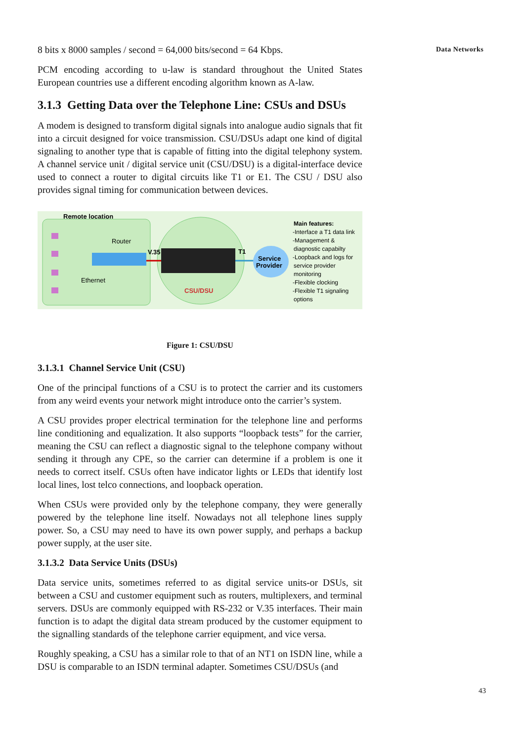Data Networks
8 bits x 8000 samples / second = 64,000 bits/second = 64 Kbps.
PCM encoding according to u-law is standard throughout the United States European countries use a different encoding algorithm known as A-law.
3.1.3 Getting Data over the Telephone Line: CSUs and DSUs
A modem is designed to transform digital signals into analogue audio signals that fit into a circuit designed for voice transmission. CSU/DSUs adapt one kind of digital signaling to another type that is capable of fitting into the digital telephony system. A channel service unit / digital service unit (CSU/DSU) is a digital-interface device used to connect a router to digital circuits like T1 or E1. The CSU / DSU also provides signal timing for communication between devices.
Remote location
Router
Ethernet
V.35
T1
CSU/DSU
Service
Provider
Main features:
-Interface a T1 data link
-Management &
diagnostic capabilty
-Loopback and logs for
service provider
monitoring
-Flexible clocking
-Flexible T1 signaling
options
Figure 1: CSU/DSU
3.1.3.1 Channel Service Unit (CSU)
One of the principal functions of a CSU is to protect the carrier and its customers from any weird events your network might introduce onto the carrier’s system.
A CSU provides proper electrical termination for the telephone line and performs line conditioning and equalization. It also supports “loopback tests” for the carrier, meaning the CSU can reflect a diagnostic signal to the telephone company without sending it through any CPE, so the carrier can determine if a problem is one it needs to correct itself. CSUs often have indicator lights or LEDs that identify lost local lines, lost telco connections, and loopback operation.
When CSUs were provided only by the telephone company, they were generally powered by the telephone line itself. Nowadays not all telephone lines supply power. So, a CSU may need to have its own power supply, and perhaps a backup power supply, at the user site.
3.1.3.2 Data Service Units (DSUs)
Data service units, sometimes referred to as digital service units-or DSUs, sit between a CSU and customer equipment such as routers, multiplexers, and terminal servers. DSUs are commonly equipped with RS-232 or V.35 interfaces. Their main function is to adapt the digital data stream produced by the customer equipment to the signalling standards of the telephone carrier equipment, and vice versa.
Roughly speaking, a CSU has a similar role to that of an NT1 on ISDN line, while a DSU is comparable to an ISDN terminal adapter. Sometimes CSU/DSUs (and
43